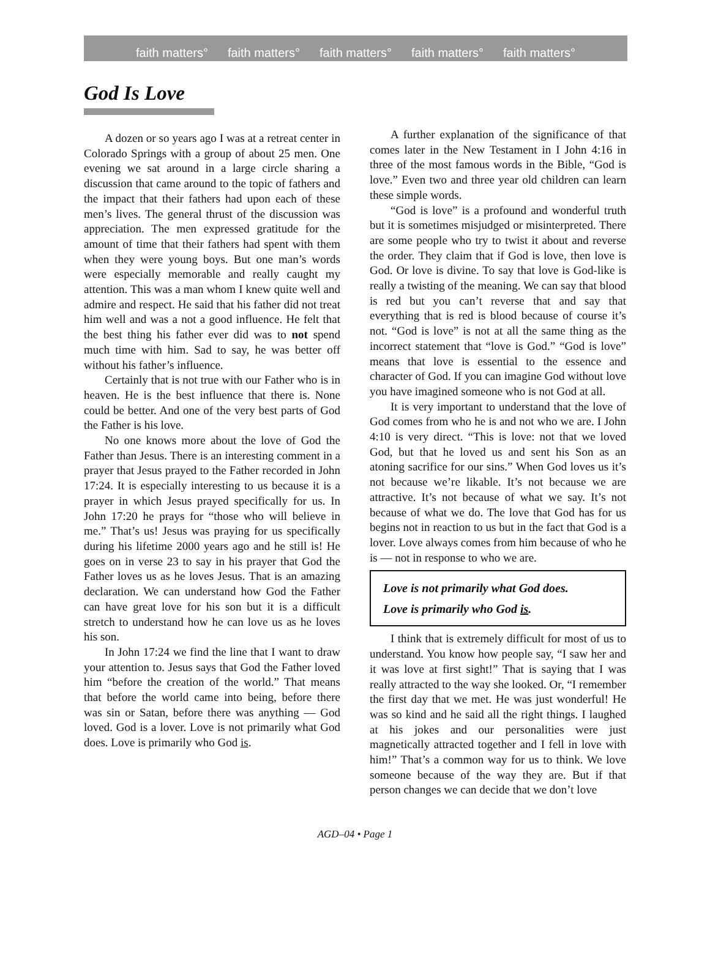faith matters° faith matters° faith matters° faith matters° faith matters°
God Is Love
A dozen or so years ago I was at a retreat center in Colorado Springs with a group of about 25 men. One evening we sat around in a large circle sharing a discussion that came around to the topic of fathers and the impact that their fathers had upon each of these men’s lives. The general thrust of the discussion was appreciation. The men expressed gratitude for the amount of time that their fathers had spent with them when they were young boys. But one man’s words were especially memorable and really caught my attention. This was a man whom I knew quite well and admire and respect. He said that his father did not treat him well and was a not a good influence. He felt that the best thing his father ever did was to not spend much time with him. Sad to say, he was better off without his father’s influence.
Certainly that is not true with our Father who is in heaven. He is the best influence that there is. None could be better. And one of the very best parts of God the Father is his love.
No one knows more about the love of God the Father than Jesus. There is an interesting comment in a prayer that Jesus prayed to the Father recorded in John 17:24. It is especially interesting to us because it is a prayer in which Jesus prayed specifically for us. In John 17:20 he prays for “those who will believe in me.” That’s us! Jesus was praying for us specifically during his lifetime 2000 years ago and he still is! He goes on in verse 23 to say in his prayer that God the Father loves us as he loves Jesus. That is an amazing declaration. We can understand how God the Father can have great love for his son but it is a difficult stretch to understand how he can love us as he loves his son.
In John 17:24 we find the line that I want to draw your attention to. Jesus says that God the Father loved him “before the creation of the world.” That means that before the world came into being, before there was sin or Satan, before there was anything — God loved. God is a lover. Love is not primarily what God does. Love is primarily who God is.
A further explanation of the significance of that comes later in the New Testament in I John 4:16 in three of the most famous words in the Bible, “God is love.” Even two and three year old children can learn these simple words.
“God is love” is a profound and wonderful truth but it is sometimes misjudged or misinterpreted. There are some people who try to twist it about and reverse the order. They claim that if God is love, then love is God. Or love is divine. To say that love is God-like is really a twisting of the meaning. We can say that blood is red but you can’t reverse that and say that everything that is red is blood because of course it’s not. “God is love” is not at all the same thing as the incorrect statement that “love is God.” “God is love” means that love is essential to the essence and character of God. If you can imagine God without love you have imagined someone who is not God at all.
It is very important to understand that the love of God comes from who he is and not who we are. I John 4:10 is very direct. “This is love: not that we loved God, but that he loved us and sent his Son as an atoning sacrifice for our sins.” When God loves us it’s not because we’re likable. It’s not because we are attractive. It’s not because of what we say. It’s not because of what we do. The love that God has for us begins not in reaction to us but in the fact that God is a lover. Love always comes from him because of who he is — not in response to who we are.
Love is not primarily what God does.
Love is primarily who God is.
I think that is extremely difficult for most of us to understand. You know how people say, “I saw her and it was love at first sight!” That is saying that I was really attracted to the way she looked. Or, “I remember the first day that we met. He was just wonderful! He was so kind and he said all the right things. I laughed at his jokes and our personalities were just magnetically attracted together and I fell in love with him!” That’s a common way for us to think. We love someone because of the way they are. But if that person changes we can decide that we don’t love
AGD–04 • Page 1